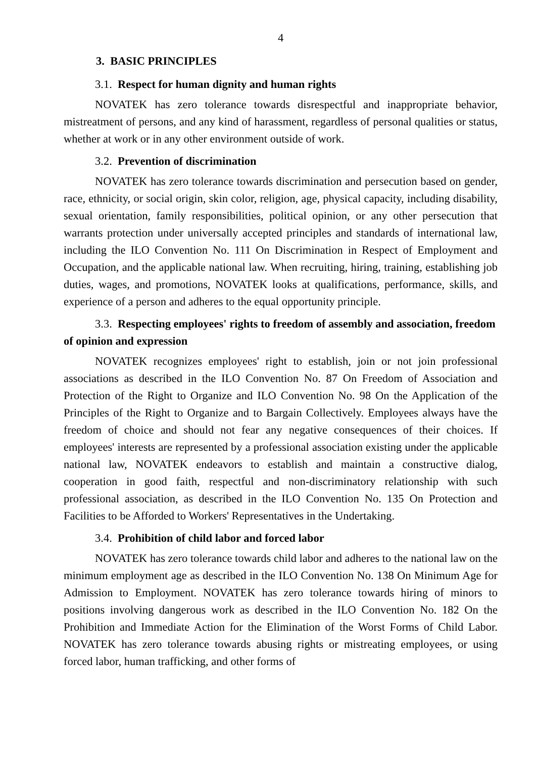4
3. BASIC PRINCIPLES
3.1. Respect for human dignity and human rights
NOVATEK has zero tolerance towards disrespectful and inappropriate behavior, mistreatment of persons, and any kind of harassment, regardless of personal qualities or status, whether at work or in any other environment outside of work.
3.2. Prevention of discrimination
NOVATEK has zero tolerance towards discrimination and persecution based on gender, race, ethnicity, or social origin, skin color, religion, age, physical capacity, including disability, sexual orientation, family responsibilities, political opinion, or any other persecution that warrants protection under universally accepted principles and standards of international law, including the ILO Convention No. 111 On Discrimination in Respect of Employment and Occupation, and the applicable national law. When recruiting, hiring, training, establishing job duties, wages, and promotions, NOVATEK looks at qualifications, performance, skills, and experience of a person and adheres to the equal opportunity principle.
3.3. Respecting employees' rights to freedom of assembly and association, freedom of opinion and expression
NOVATEK recognizes employees' right to establish, join or not join professional associations as described in the ILO Convention No. 87 On Freedom of Association and Protection of the Right to Organize and ILO Convention No. 98 On the Application of the Principles of the Right to Organize and to Bargain Collectively. Employees always have the freedom of choice and should not fear any negative consequences of their choices. If employees' interests are represented by a professional association existing under the applicable national law, NOVATEK endeavors to establish and maintain a constructive dialog, cooperation in good faith, respectful and non-discriminatory relationship with such professional association, as described in the ILO Convention No. 135 On Protection and Facilities to be Afforded to Workers' Representatives in the Undertaking.
3.4. Prohibition of child labor and forced labor
NOVATEK has zero tolerance towards child labor and adheres to the national law on the minimum employment age as described in the ILO Convention No. 138 On Minimum Age for Admission to Employment. NOVATEK has zero tolerance towards hiring of minors to positions involving dangerous work as described in the ILO Convention No. 182 On the Prohibition and Immediate Action for the Elimination of the Worst Forms of Child Labor. NOVATEK has zero tolerance towards abusing rights or mistreating employees, or using forced labor, human trafficking, and other forms of